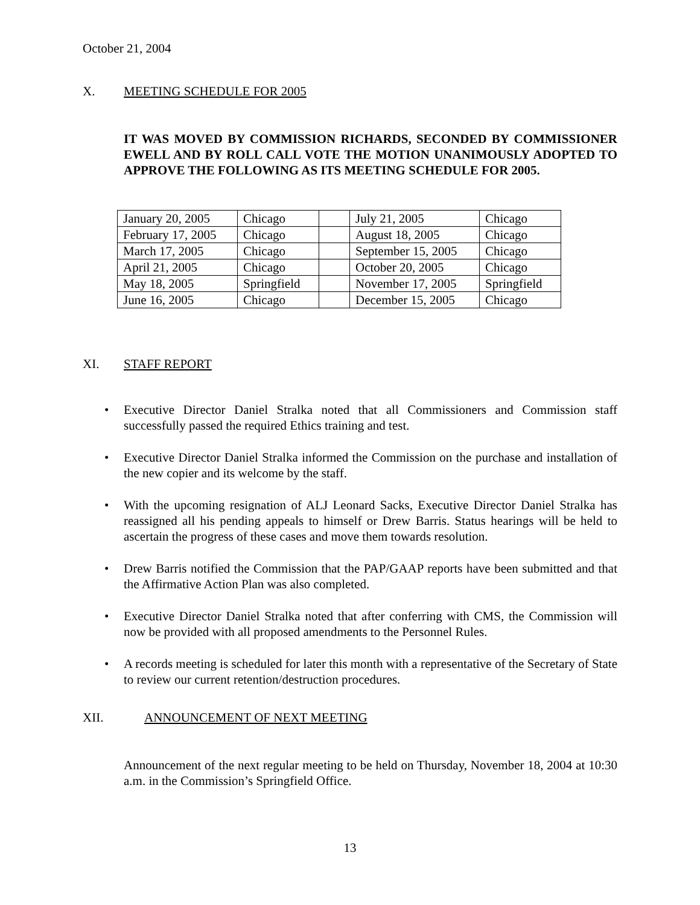October 21, 2004
X. MEETING SCHEDULE FOR 2005
IT WAS MOVED BY COMMISSION RICHARDS, SECONDED BY COMMISSIONER EWELL AND BY ROLL CALL VOTE THE MOTION UNANIMOUSLY ADOPTED TO APPROVE THE FOLLOWING AS ITS MEETING SCHEDULE FOR 2005.
| January 20, 2005 | Chicago | | July 21, 2005 | Chicago |
| February 17, 2005 | Chicago | | August 18, 2005 | Chicago |
| March 17, 2005 | Chicago | | September 15, 2005 | Chicago |
| April 21, 2005 | Chicago | | October 20, 2005 | Chicago |
| May 18, 2005 | Springfield | | November 17, 2005 | Springfield |
| June 16, 2005 | Chicago | | December 15, 2005 | Chicago |
XI. STAFF REPORT
• Executive Director Daniel Stralka noted that all Commissioners and Commission staff successfully passed the required Ethics training and test.
• Executive Director Daniel Stralka informed the Commission on the purchase and installation of the new copier and its welcome by the staff.
• With the upcoming resignation of ALJ Leonard Sacks, Executive Director Daniel Stralka has reassigned all his pending appeals to himself or Drew Barris. Status hearings will be held to ascertain the progress of these cases and move them towards resolution.
• Drew Barris notified the Commission that the PAP/GAAP reports have been submitted and that the Affirmative Action Plan was also completed.
• Executive Director Daniel Stralka noted that after conferring with CMS, the Commission will now be provided with all proposed amendments to the Personnel Rules.
• A records meeting is scheduled for later this month with a representative of the Secretary of State to review our current retention/destruction procedures.
XII. ANNOUNCEMENT OF NEXT MEETING
Announcement of the next regular meeting to be held on Thursday, November 18, 2004 at 10:30 a.m. in the Commission’s Springfield Office.
13